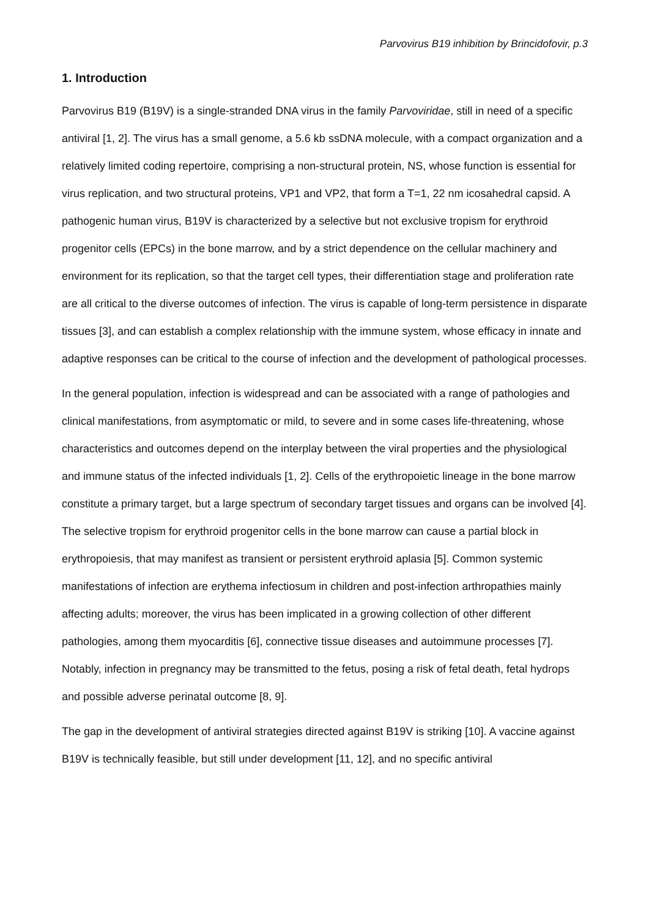Parvovirus B19 inhibition by Brincidofovir, p.3
1. Introduction
Parvovirus B19 (B19V) is a single-stranded DNA virus in the family Parvoviridae, still in need of a specific antiviral [1, 2]. The virus has a small genome, a 5.6 kb ssDNA molecule, with a compact organization and a relatively limited coding repertoire, comprising a non-structural protein, NS, whose function is essential for virus replication, and two structural proteins, VP1 and VP2, that form a T=1, 22 nm icosahedral capsid. A pathogenic human virus, B19V is characterized by a selective but not exclusive tropism for erythroid progenitor cells (EPCs) in the bone marrow, and by a strict dependence on the cellular machinery and environment for its replication, so that the target cell types, their differentiation stage and proliferation rate are all critical to the diverse outcomes of infection. The virus is capable of long-term persistence in disparate tissues [3], and can establish a complex relationship with the immune system, whose efficacy in innate and adaptive responses can be critical to the course of infection and the development of pathological processes.
In the general population, infection is widespread and can be associated with a range of pathologies and clinical manifestations, from asymptomatic or mild, to severe and in some cases life-threatening, whose characteristics and outcomes depend on the interplay between the viral properties and the physiological and immune status of the infected individuals [1, 2]. Cells of the erythropoietic lineage in the bone marrow constitute a primary target, but a large spectrum of secondary target tissues and organs can be involved [4]. The selective tropism for erythroid progenitor cells in the bone marrow can cause a partial block in erythropoiesis, that may manifest as transient or persistent erythroid aplasia [5]. Common systemic manifestations of infection are erythema infectiosum in children and post-infection arthropathies mainly affecting adults; moreover, the virus has been implicated in a growing collection of other different pathologies, among them myocarditis [6], connective tissue diseases and autoimmune processes [7]. Notably, infection in pregnancy may be transmitted to the fetus, posing a risk of fetal death, fetal hydrops and possible adverse perinatal outcome [8, 9].
The gap in the development of antiviral strategies directed against B19V is striking [10]. A vaccine against B19V is technically feasible, but still under development [11, 12], and no specific antiviral